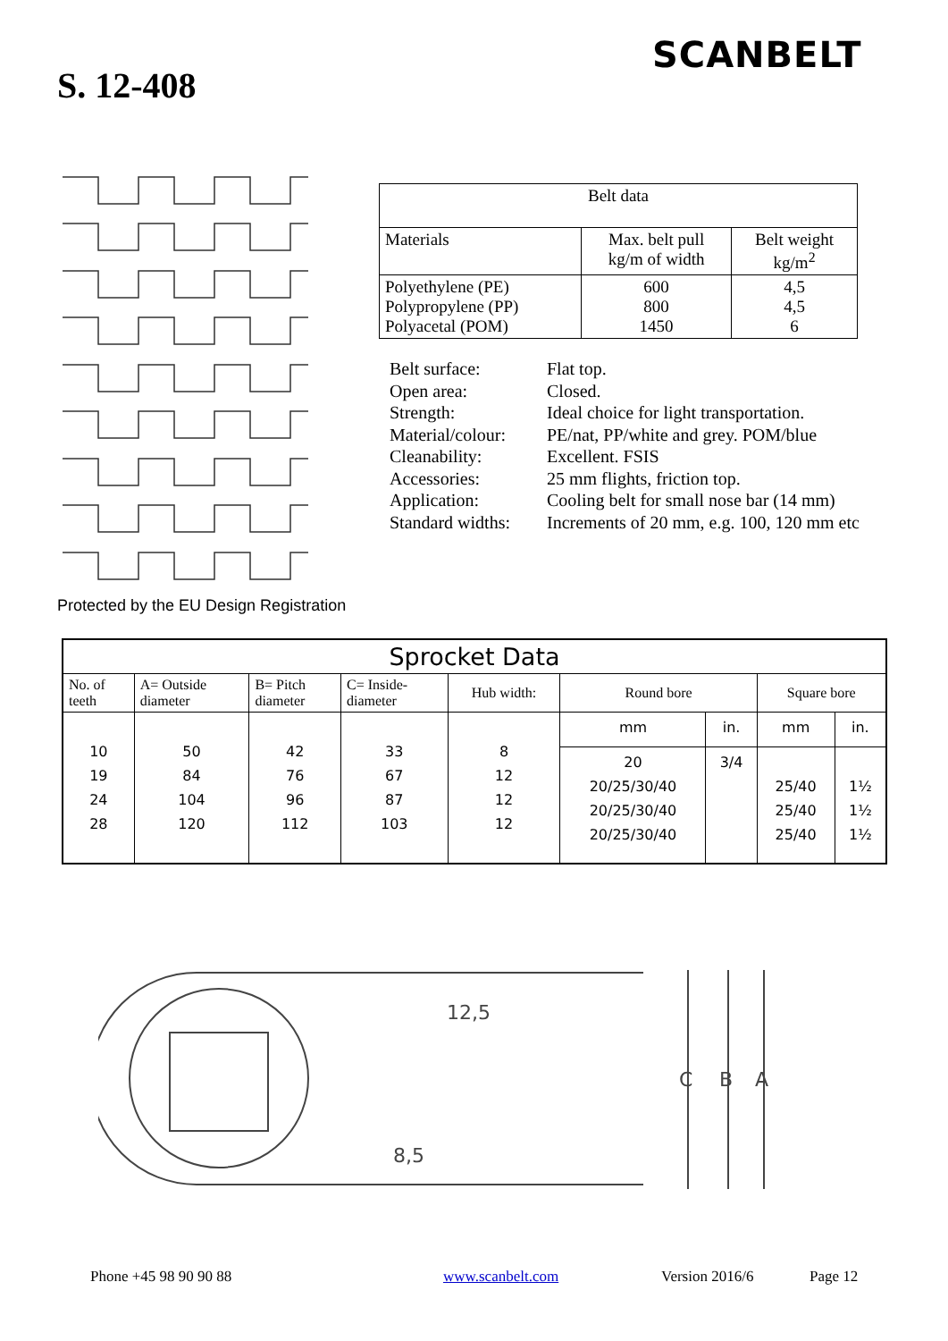SCANBELT
S. 12-408
| Belt data | | |
| Materials | Max. belt pull kg/m of width | Belt weight kg/m<sup>2</sup> |
| Polyethylene (PE) Polypropylene (PP) Polyacetal (POM) | 600 800 1450 | 4,5 4,5 6 |
| Belt surface: | Flat top. |
| Open area: | Closed. |
| Strength: | Ideal choice for light transportation. |
| Material/colour: | PE/nat, PP/white and grey. POM/blue |
| Cleanability: | Excellent. FSIS |
| Accessories: | 25 mm flights, friction top. |
| Application: | Cooling belt for small nose bar (14 mm) |
| Standard widths: | Increments of 20 mm, e.g. 100, 120 mm etc |
Protected by the EU Design Registration
| Sprocket Data | | | | | | | | |
| No. of teeth | A= Outside diameter | B= Pitch diameter | C= Inside- diameter | Hub width: | Round bore | | Square bore | |
| 10 19 24 28 | 50 84 104 120 | 42 76 96 112 | 33 67 87 103 | 8 12 12 12 | mm | in. | mm | in. |
| | | | | | 20 20/25/30/40 20/25/30/40 20/25/30/40 | 3/4 | 25/40 25/40 25/40 | 1½ 1½ 1½ |
12,5
C
B
A
8,5
Phone +45 98 90 90 88 www.scanbelt.com Version 2016/6 Page 12